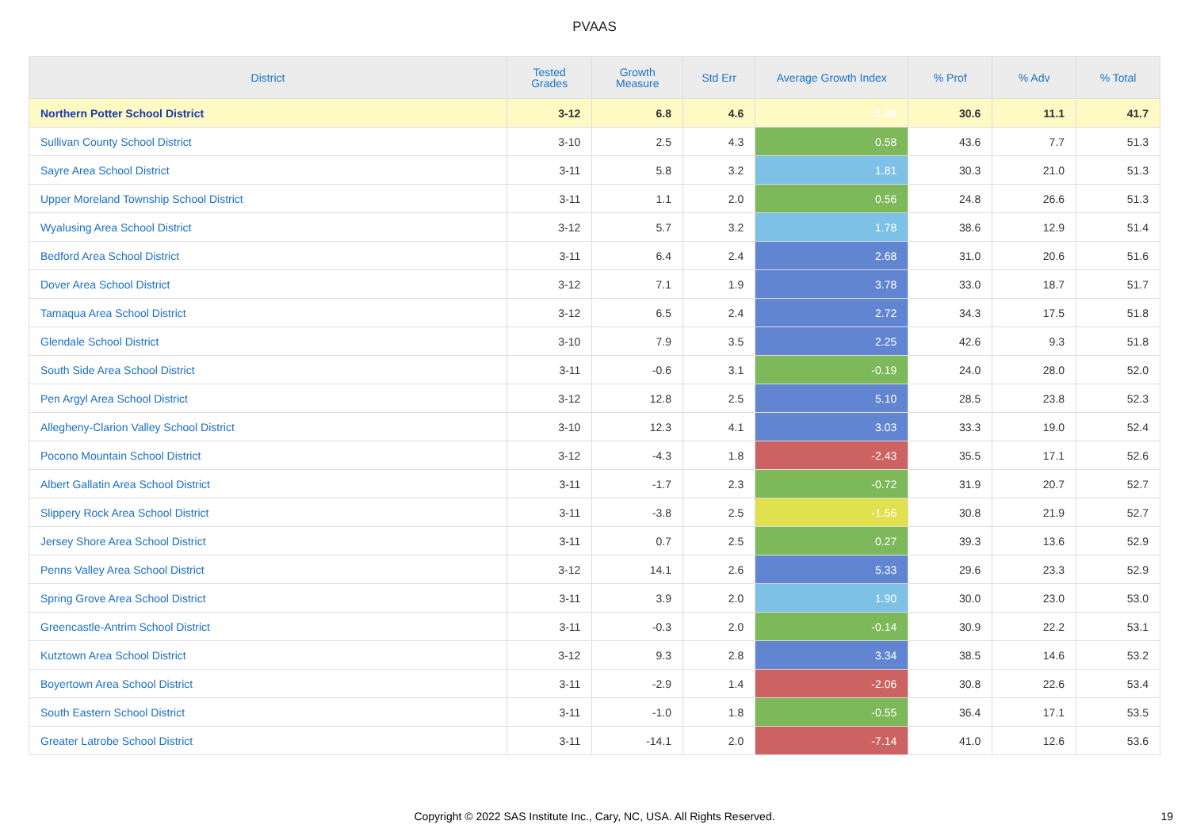PVAAS
| District | Tested Grades | Growth Measure | Std Err | Average Growth Index | % Prof | % Adv | % Total |
| --- | --- | --- | --- | --- | --- | --- | --- |
| Northern Potter School District | 3-12 | 6.8 | 4.6 | 1.48 | 30.6 | 11.1 | 41.7 |
| Sullivan County School District | 3-10 | 2.5 | 4.3 | 0.58 | 43.6 | 7.7 | 51.3 |
| Sayre Area School District | 3-11 | 5.8 | 3.2 | 1.81 | 30.3 | 21.0 | 51.3 |
| Upper Moreland Township School District | 3-11 | 1.1 | 2.0 | 0.56 | 24.8 | 26.6 | 51.3 |
| Wyalusing Area School District | 3-12 | 5.7 | 3.2 | 1.78 | 38.6 | 12.9 | 51.4 |
| Bedford Area School District | 3-11 | 6.4 | 2.4 | 2.68 | 31.0 | 20.6 | 51.6 |
| Dover Area School District | 3-12 | 7.1 | 1.9 | 3.78 | 33.0 | 18.7 | 51.7 |
| Tamaqua Area School District | 3-12 | 6.5 | 2.4 | 2.72 | 34.3 | 17.5 | 51.8 |
| Glendale School District | 3-10 | 7.9 | 3.5 | 2.25 | 42.6 | 9.3 | 51.8 |
| South Side Area School District | 3-11 | -0.6 | 3.1 | -0.19 | 24.0 | 28.0 | 52.0 |
| Pen Argyl Area School District | 3-12 | 12.8 | 2.5 | 5.10 | 28.5 | 23.8 | 52.3 |
| Allegheny-Clarion Valley School District | 3-10 | 12.3 | 4.1 | 3.03 | 33.3 | 19.0 | 52.4 |
| Pocono Mountain School District | 3-12 | -4.3 | 1.8 | -2.43 | 35.5 | 17.1 | 52.6 |
| Albert Gallatin Area School District | 3-11 | -1.7 | 2.3 | -0.72 | 31.9 | 20.7 | 52.7 |
| Slippery Rock Area School District | 3-11 | -3.8 | 2.5 | -1.56 | 30.8 | 21.9 | 52.7 |
| Jersey Shore Area School District | 3-11 | 0.7 | 2.5 | 0.27 | 39.3 | 13.6 | 52.9 |
| Penns Valley Area School District | 3-12 | 14.1 | 2.6 | 5.33 | 29.6 | 23.3 | 52.9 |
| Spring Grove Area School District | 3-11 | 3.9 | 2.0 | 1.90 | 30.0 | 23.0 | 53.0 |
| Greencastle-Antrim School District | 3-11 | -0.3 | 2.0 | -0.14 | 30.9 | 22.2 | 53.1 |
| Kutztown Area School District | 3-12 | 9.3 | 2.8 | 3.34 | 38.5 | 14.6 | 53.2 |
| Boyertown Area School District | 3-11 | -2.9 | 1.4 | -2.06 | 30.8 | 22.6 | 53.4 |
| South Eastern School District | 3-11 | -1.0 | 1.8 | -0.55 | 36.4 | 17.1 | 53.5 |
| Greater Latrobe School District | 3-11 | -14.1 | 2.0 | -7.14 | 41.0 | 12.6 | 53.6 |
Copyright © 2022 SAS Institute Inc., Cary, NC, USA. All Rights Reserved.
19